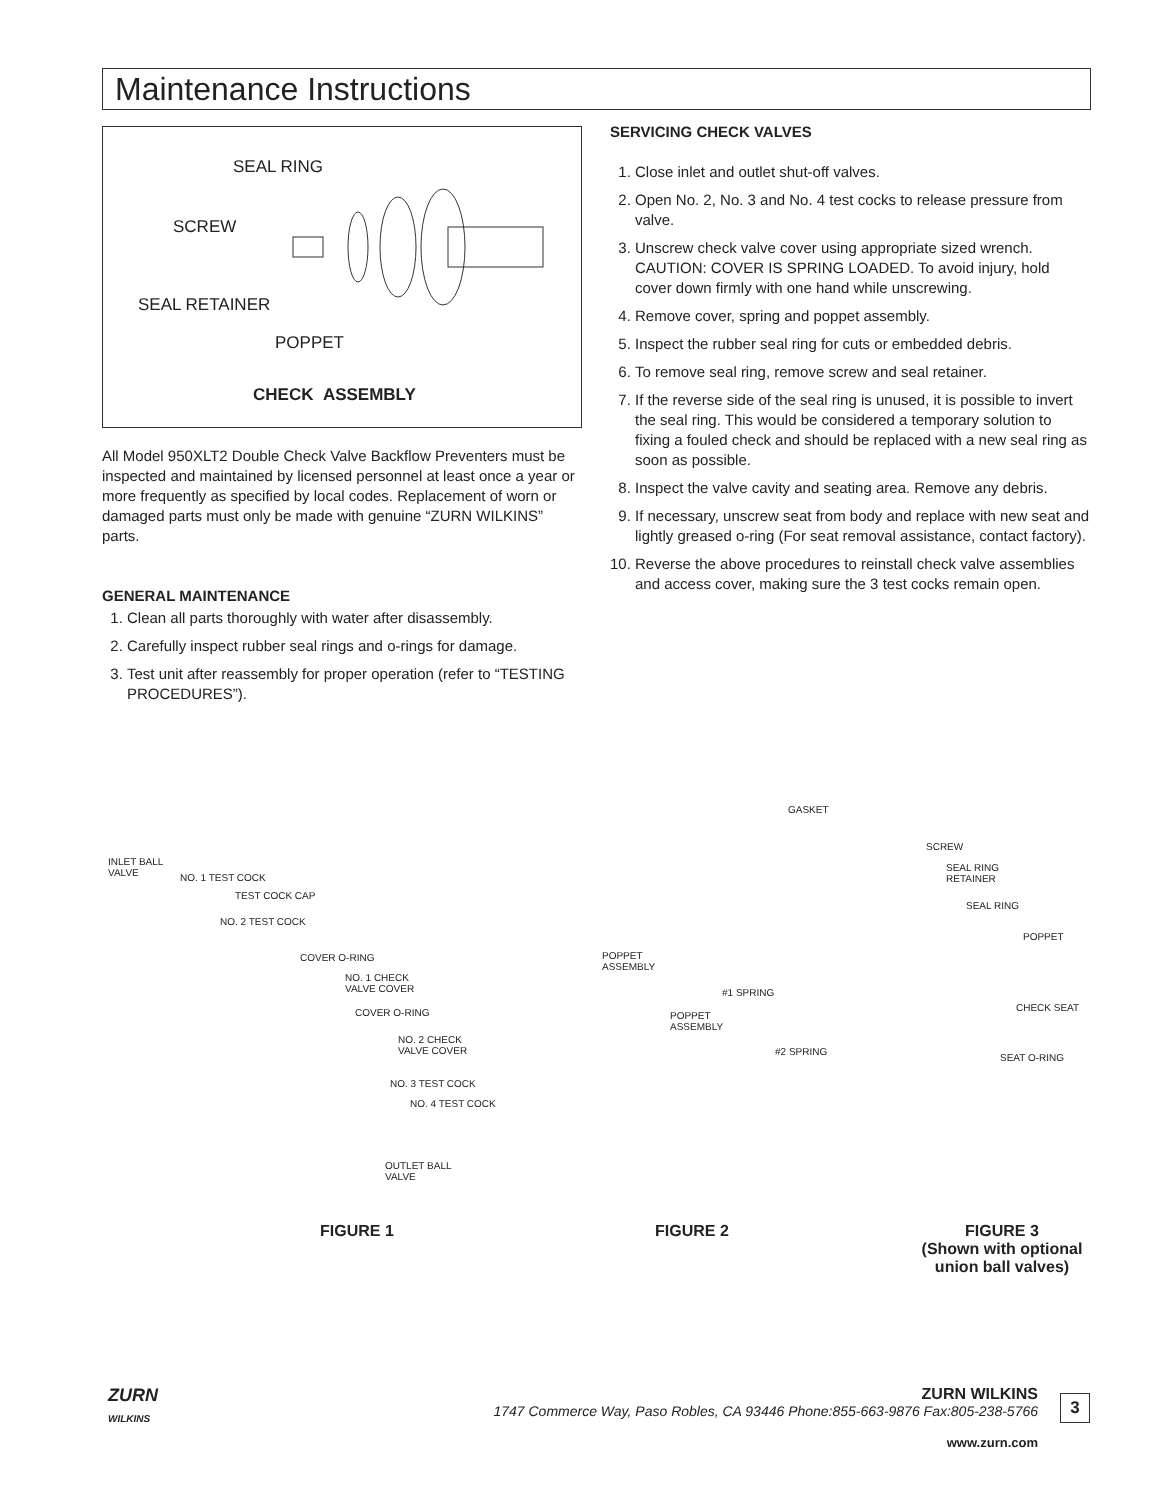Maintenance Instructions
SEAL RING
SCREW
SEAL RETAINER
POPPET
CHECK ASSEMBLY
All Model 950XLT2 Double Check Valve Backflow Preventers must be inspected and maintained by licensed personnel at least once a year or more frequently as specified by local codes. Replacement of worn or damaged parts must only be made with genuine “ZURN WILKINS” parts.
GENERAL MAINTENANCE
1. Clean all parts thoroughly with water after disassembly.
2. Carefully inspect rubber seal rings and o-rings for damage.
3. Test unit after reassembly for proper operation (refer to “TESTING PROCEDURES”).
SERVICING CHECK VALVES
1. Close inlet and outlet shut-off valves.
2. Open No. 2, No. 3 and No. 4 test cocks to release pressure from valve.
3. Unscrew check valve cover using appropriate sized wrench. CAUTION: COVER IS SPRING LOADED. To avoid injury, hold cover down firmly with one hand while unscrewing.
4. Remove cover, spring and poppet assembly.
5. Inspect the rubber seal ring for cuts or embedded debris.
6. To remove seal ring, remove screw and seal retainer.
7. If the reverse side of the seal ring is unused, it is possible to invert the seal ring. This would be considered a temporary solution to fixing a fouled check and should be replaced with a new seal ring as soon as possible.
8. Inspect the valve cavity and seating area. Remove any debris.
9. If necessary, unscrew seat from body and replace with new seat and lightly greased o-ring (For seat removal assistance, contact factory).
10. Reverse the above procedures to reinstall check valve assemblies and access cover, making sure the 3 test cocks remain open.
INLET BALL
VALVE NO. 1 TEST COCK
TEST COCK CAP
NO. 2 TEST COCK
COVER O-RING
NO. 1 CHECK
VALVE COVER
COVER O-RING
NO. 2 CHECK
VALVE COVER
NO. 3 TEST COCK
NO. 4 TEST COCK
OUTLET BALL
VALVE
POPPET
ASSEMBLY
#1 SPRING
POPPET
ASSEMBLY
#2 SPRING
GASKET
SCREW
SEAL RING
RETAINER
SEAL RING
POPPET
CHECK SEAT
SEAT O-RING
FIGURE 1 FIGURE 2
FIGURE 3
(Shown with optional union ball valves)
ZURN
WILKINS
ZURN WILKINS
1747 Commerce Way, Paso Robles, CA 93446 Phone:855-663-9876 Fax:805-238-5766
3
www.zurn.com